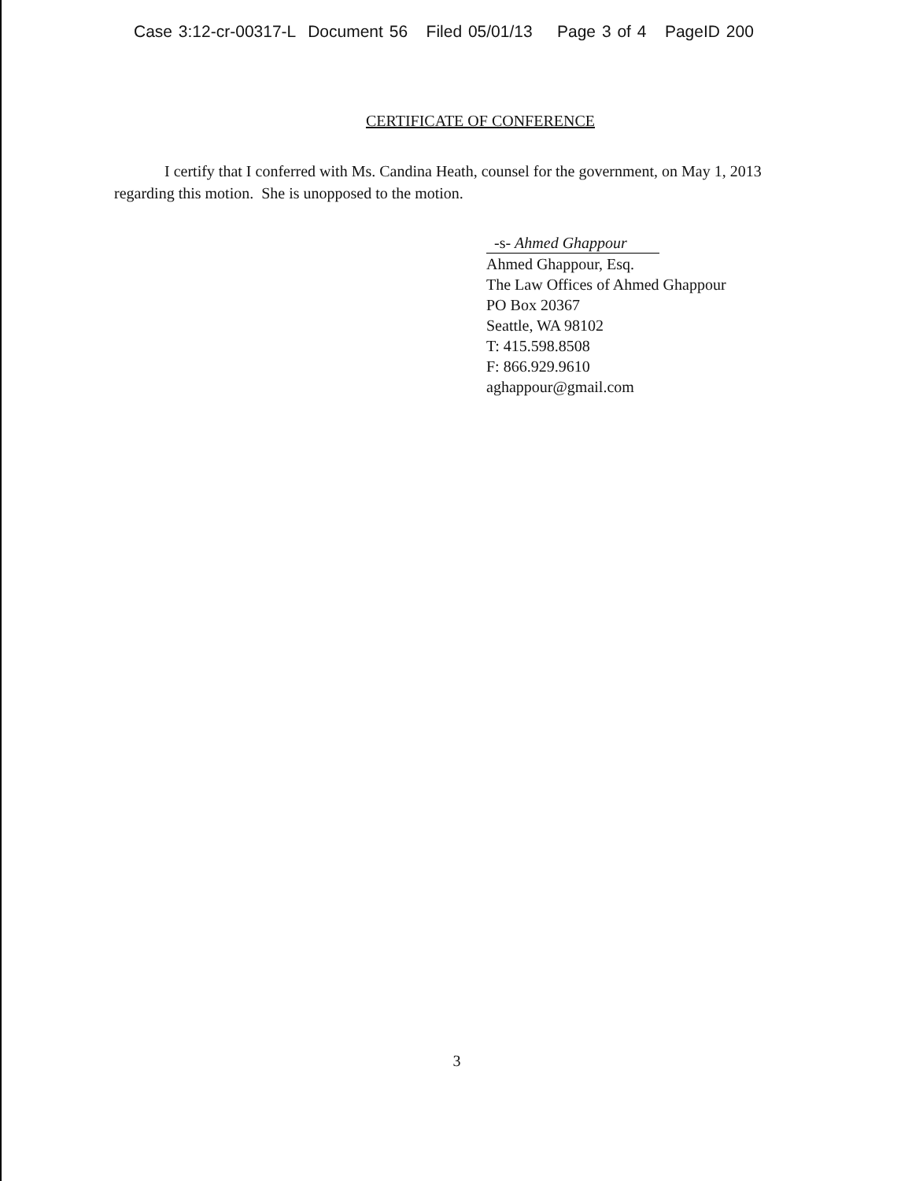Case 3:12-cr-00317-L Document 56 Filed 05/01/13 Page 3 of 4 PageID 200
CERTIFICATE OF CONFERENCE
I certify that I conferred with Ms. Candina Heath, counsel for the government, on May 1, 2013 regarding this motion. She is unopposed to the motion.
-s- Ahmed Ghappour
Ahmed Ghappour, Esq.
The Law Offices of Ahmed Ghappour
PO Box 20367
Seattle, WA 98102
T: 415.598.8508
F: 866.929.9610
aghappour@gmail.com
3